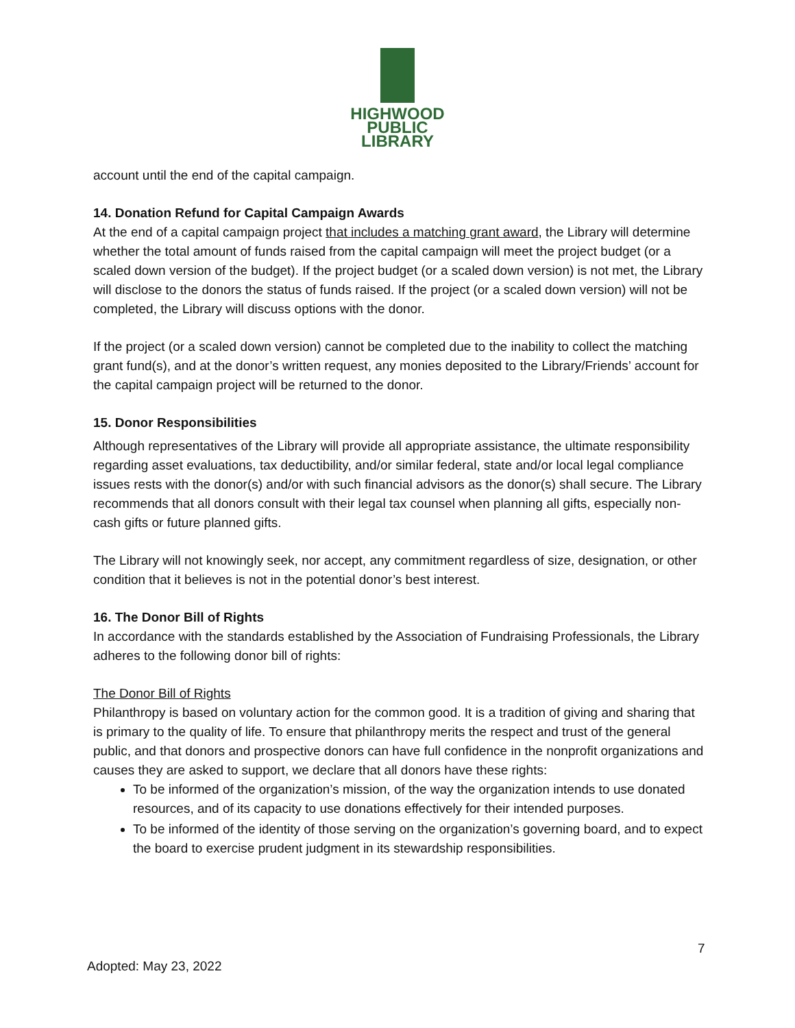HIGHWOOD
PUBLIC
LIBRARY
account until the end of the capital campaign.
14. Donation Refund for Capital Campaign Awards
At the end of a capital campaign project that includes a matching grant award, the Library will determine whether the total amount of funds raised from the capital campaign will meet the project budget (or a scaled down version of the budget). If the project budget (or a scaled down version) is not met, the Library will disclose to the donors the status of funds raised. If the project (or a scaled down version) will not be completed, the Library will discuss options with the donor.
If the project (or a scaled down version) cannot be completed due to the inability to collect the matching grant fund(s), and at the donor’s written request, any monies deposited to the Library/Friends’ account for the capital campaign project will be returned to the donor.
15. Donor Responsibilities
Although representatives of the Library will provide all appropriate assistance, the ultimate responsibility regarding asset evaluations, tax deductibility, and/or similar federal, state and/or local legal compliance issues rests with the donor(s) and/or with such financial advisors as the donor(s) shall secure. The Library recommends that all donors consult with their legal tax counsel when planning all gifts, especially non-cash gifts or future planned gifts.
The Library will not knowingly seek, nor accept, any commitment regardless of size, designation, or other condition that it believes is not in the potential donor’s best interest.
16. The Donor Bill of Rights
In accordance with the standards established by the Association of Fundraising Professionals, the Library adheres to the following donor bill of rights:
The Donor Bill of Rights
Philanthropy is based on voluntary action for the common good. It is a tradition of giving and sharing that is primary to the quality of life. To ensure that philanthropy merits the respect and trust of the general public, and that donors and prospective donors can have full confidence in the nonprofit organizations and causes they are asked to support, we declare that all donors have these rights:
To be informed of the organization’s mission, of the way the organization intends to use donated resources, and of its capacity to use donations effectively for their intended purposes.
To be informed of the identity of those serving on the organization’s governing board, and to expect the board to exercise prudent judgment in its stewardship responsibilities.
7
Adopted: May 23, 2022